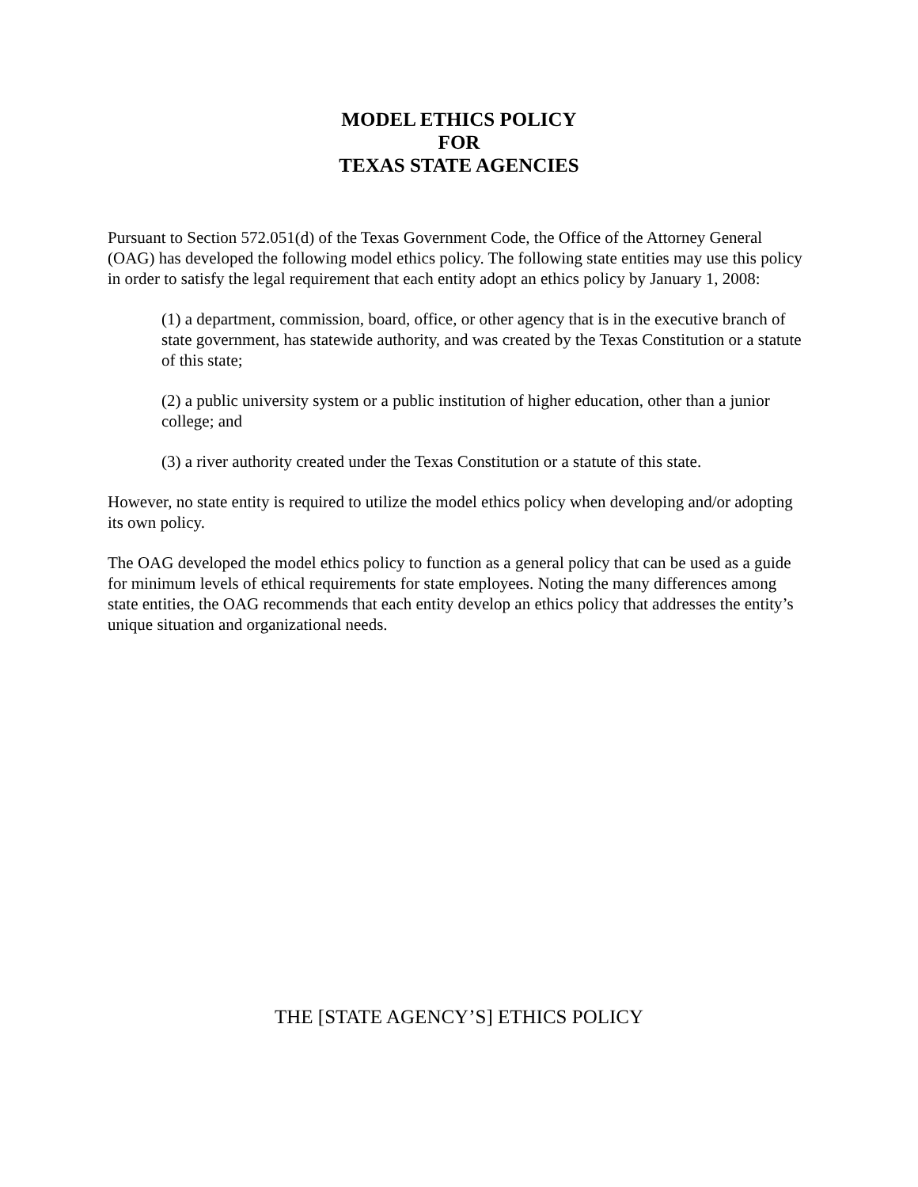MODEL ETHICS POLICY
FOR
TEXAS STATE AGENCIES
Pursuant to Section 572.051(d) of the Texas Government Code, the Office of the Attorney General (OAG) has developed the following model ethics policy. The following state entities may use this policy in order to satisfy the legal requirement that each entity adopt an ethics policy by January 1, 2008:
(1) a department, commission, board, office, or other agency that is in the executive branch of state government, has statewide authority, and was created by the Texas Constitution or a statute of this state;
(2) a public university system or a public institution of higher education, other than a junior college; and
(3) a river authority created under the Texas Constitution or a statute of this state.
However, no state entity is required to utilize the model ethics policy when developing and/or adopting its own policy.
The OAG developed the model ethics policy to function as a general policy that can be used as a guide for minimum levels of ethical requirements for state employees. Noting the many differences among state entities, the OAG recommends that each entity develop an ethics policy that addresses the entity’s unique situation and organizational needs.
THE [STATE AGENCY’S] ETHICS POLICY